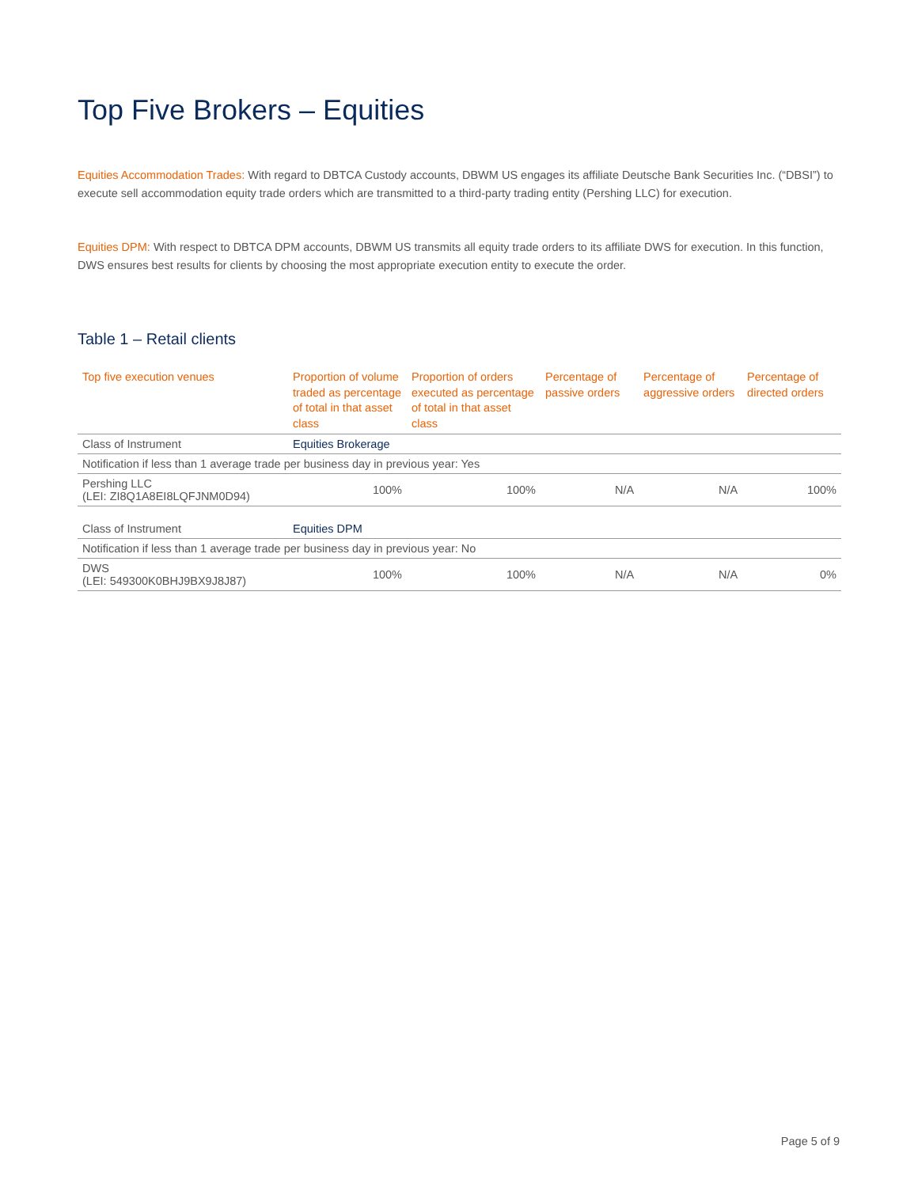Top Five Brokers – Equities
Equities Accommodation Trades: With regard to DBTCA Custody accounts, DBWM US engages its affiliate Deutsche Bank Securities Inc. (“DBSI”) to execute sell accommodation equity trade orders which are transmitted to a third-party trading entity (Pershing LLC) for execution.
Equities DPM: With respect to DBTCA DPM accounts, DBWM US transmits all equity trade orders to its affiliate DWS for execution. In this function, DWS ensures best results for clients by choosing the most appropriate execution entity to execute the order.
Table 1 – Retail clients
| Top five execution venues | Proportion of volume traded as percentage of total in that asset class | Proportion of orders executed as percentage of total in that asset class | Percentage of passive orders | Percentage of aggressive orders | Percentage of directed orders |
| --- | --- | --- | --- | --- | --- |
| Class of Instrument | Equities Brokerage | | | | |
| Notification if less than 1 average trade per business day in previous year: Yes | | | | | |
| Pershing LLC (LEI: ZI8Q1A8EI8LQFJNM0D94) | 100% | 100% | N/A | N/A | 100% |
| Class of Instrument | Equities DPM | | | | |
| Notification if less than 1 average trade per business day in previous year: No | | | | | |
| DWS (LEI: 549300K0BHJ9BX9J8J87) | 100% | 100% | N/A | N/A | 0% |
Page 5 of 9